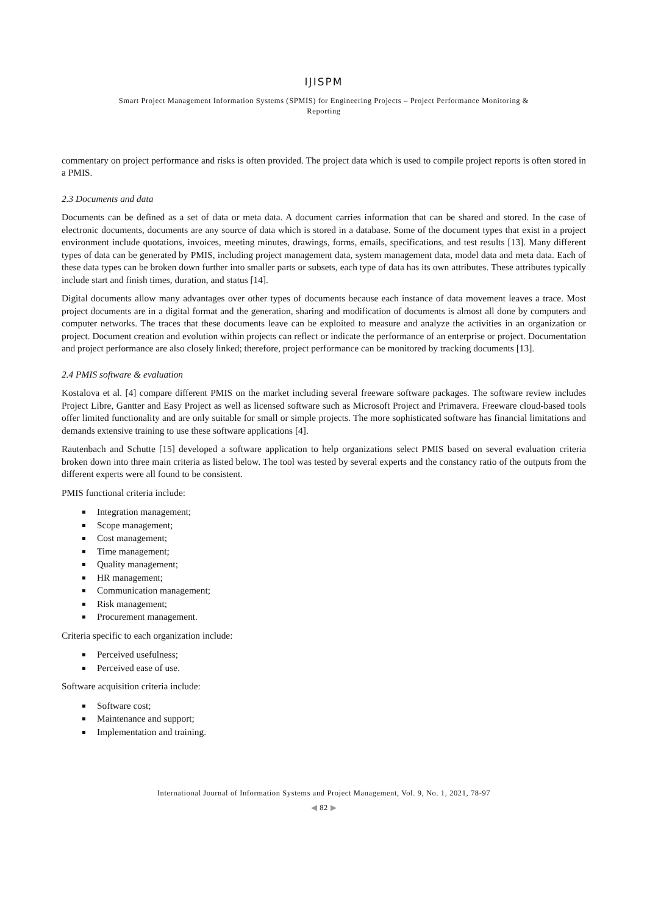IJISPM
Smart Project Management Information Systems (SPMIS) for Engineering Projects – Project Performance Monitoring &
Reporting
commentary on project performance and risks is often provided. The project data which is used to compile project reports is often stored in a PMIS.
2.3 Documents and data
Documents can be defined as a set of data or meta data. A document carries information that can be shared and stored. In the case of electronic documents, documents are any source of data which is stored in a database. Some of the document types that exist in a project environment include quotations, invoices, meeting minutes, drawings, forms, emails, specifications, and test results [13]. Many different types of data can be generated by PMIS, including project management data, system management data, model data and meta data. Each of these data types can be broken down further into smaller parts or subsets, each type of data has its own attributes. These attributes typically include start and finish times, duration, and status [14].
Digital documents allow many advantages over other types of documents because each instance of data movement leaves a trace. Most project documents are in a digital format and the generation, sharing and modification of documents is almost all done by computers and computer networks. The traces that these documents leave can be exploited to measure and analyze the activities in an organization or project. Document creation and evolution within projects can reflect or indicate the performance of an enterprise or project. Documentation and project performance are also closely linked; therefore, project performance can be monitored by tracking documents [13].
2.4 PMIS software & evaluation
Kostalova et al. [4] compare different PMIS on the market including several freeware software packages. The software review includes Project Libre, Gantter and Easy Project as well as licensed software such as Microsoft Project and Primavera. Freeware cloud-based tools offer limited functionality and are only suitable for small or simple projects. The more sophisticated software has financial limitations and demands extensive training to use these software applications [4].
Rautenbach and Schutte [15] developed a software application to help organizations select PMIS based on several evaluation criteria broken down into three main criteria as listed below. The tool was tested by several experts and the constancy ratio of the outputs from the different experts were all found to be consistent.
PMIS functional criteria include:
Integration management;
Scope management;
Cost management;
Time management;
Quality management;
HR management;
Communication management;
Risk management;
Procurement management.
Criteria specific to each organization include:
Perceived usefulness;
Perceived ease of use.
Software acquisition criteria include:
Software cost;
Maintenance and support;
Implementation and training.
International Journal of Information Systems and Project Management, Vol. 9, No. 1, 2021, 78-97
◀ 82 ▶